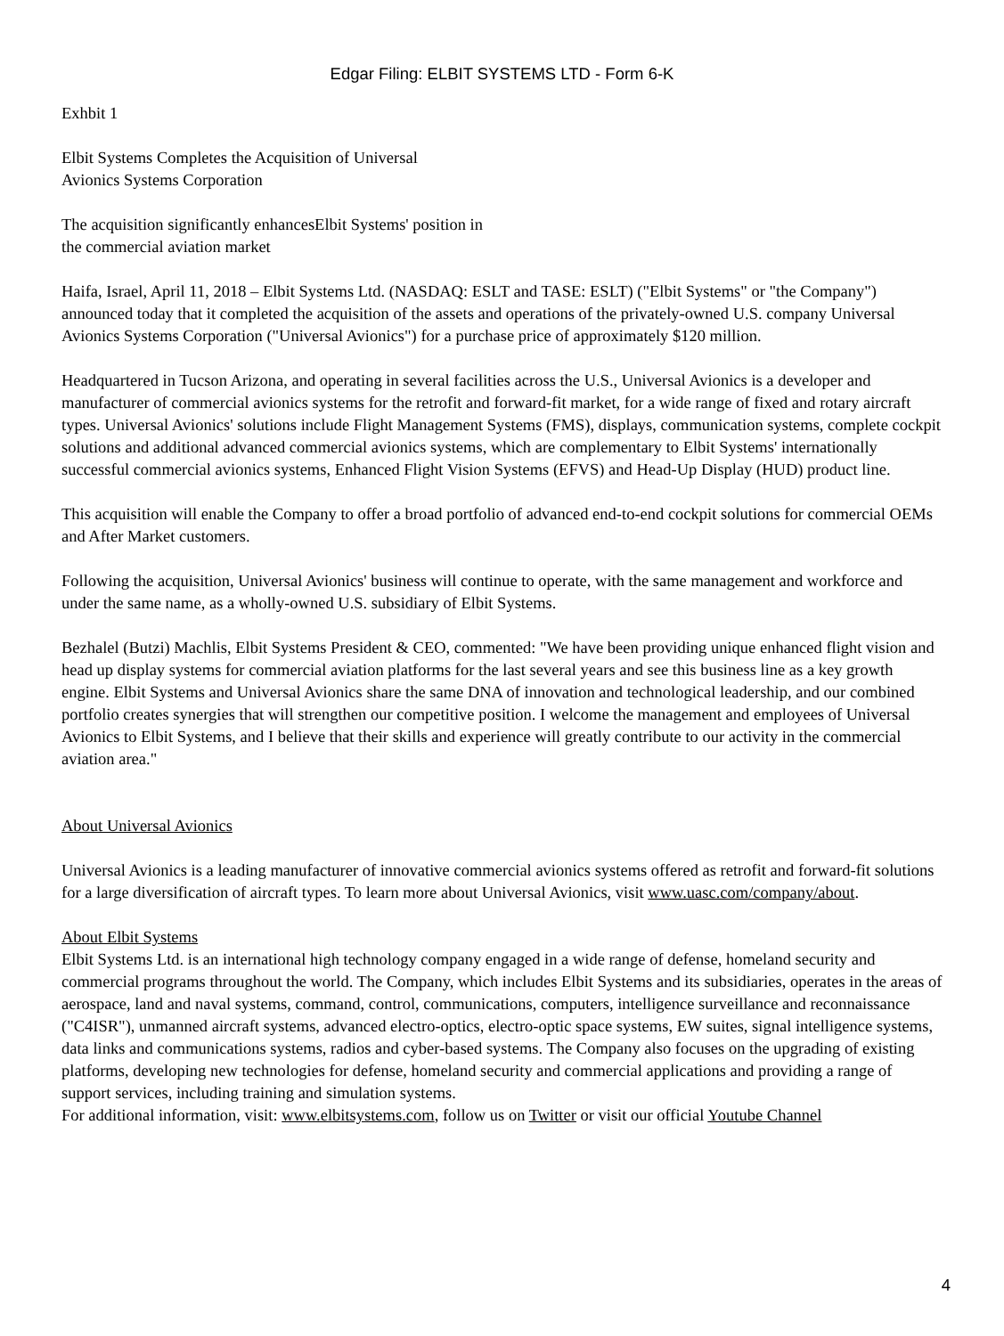Edgar Filing: ELBIT SYSTEMS LTD - Form 6-K
Exhbit 1
Elbit Systems Completes the Acquisition of Universal
Avionics Systems Corporation
The acquisition significantly enhancesElbit Systems' position in
the commercial aviation market
Haifa, Israel, April 11, 2018 – Elbit Systems Ltd. (NASDAQ: ESLT and TASE: ESLT) ("Elbit Systems" or "the Company") announced today that it completed the acquisition of the assets and operations of the privately-owned U.S. company Universal Avionics Systems Corporation ("Universal Avionics") for a purchase price of approximately $120 million.
Headquartered in Tucson Arizona, and operating in several facilities across the U.S., Universal Avionics is a developer and manufacturer of commercial avionics systems for the retrofit and forward-fit market, for a wide range of fixed and rotary aircraft types. Universal Avionics' solutions include Flight Management Systems (FMS), displays, communication systems, complete cockpit solutions and additional advanced commercial avionics systems, which are complementary to Elbit Systems' internationally successful commercial avionics systems, Enhanced Flight Vision Systems (EFVS) and Head-Up Display (HUD) product line.
This acquisition will enable the Company to offer a broad portfolio of advanced end-to-end cockpit solutions for commercial OEMs and After Market customers.
Following the acquisition, Universal Avionics' business will continue to operate, with the same management and workforce and under the same name, as a wholly-owned U.S. subsidiary of Elbit Systems.
Bezhalel (Butzi) Machlis, Elbit Systems President & CEO, commented: "We have been providing unique enhanced flight vision and head up display systems for commercial aviation platforms for the last several years and see this business line as a key growth engine. Elbit Systems and Universal Avionics share the same DNA of innovation and technological leadership, and our combined portfolio creates synergies that will strengthen our competitive position. I welcome the management and employees of Universal Avionics to Elbit Systems, and I believe that their skills and experience will greatly contribute to our activity in the commercial aviation area."
About Universal Avionics
Universal Avionics is a leading manufacturer of innovative commercial avionics systems offered as retrofit and forward-fit solutions for a large diversification of aircraft types. To learn more about Universal Avionics, visit www.uasc.com/company/about.
About Elbit Systems
Elbit Systems Ltd. is an international high technology company engaged in a wide range of defense, homeland security and commercial programs throughout the world. The Company, which includes Elbit Systems and its subsidiaries, operates in the areas of aerospace, land and naval systems, command, control, communications, computers, intelligence surveillance and reconnaissance ("C4ISR"), unmanned aircraft systems, advanced electro-optics, electro-optic space systems, EW suites, signal intelligence systems, data links and communications systems, radios and cyber-based systems. The Company also focuses on the upgrading of existing platforms, developing new technologies for defense, homeland security and commercial applications and providing a range of support services, including training and simulation systems.
For additional information, visit: www.elbitsystems.com, follow us on Twitter or visit our official Youtube Channel
4